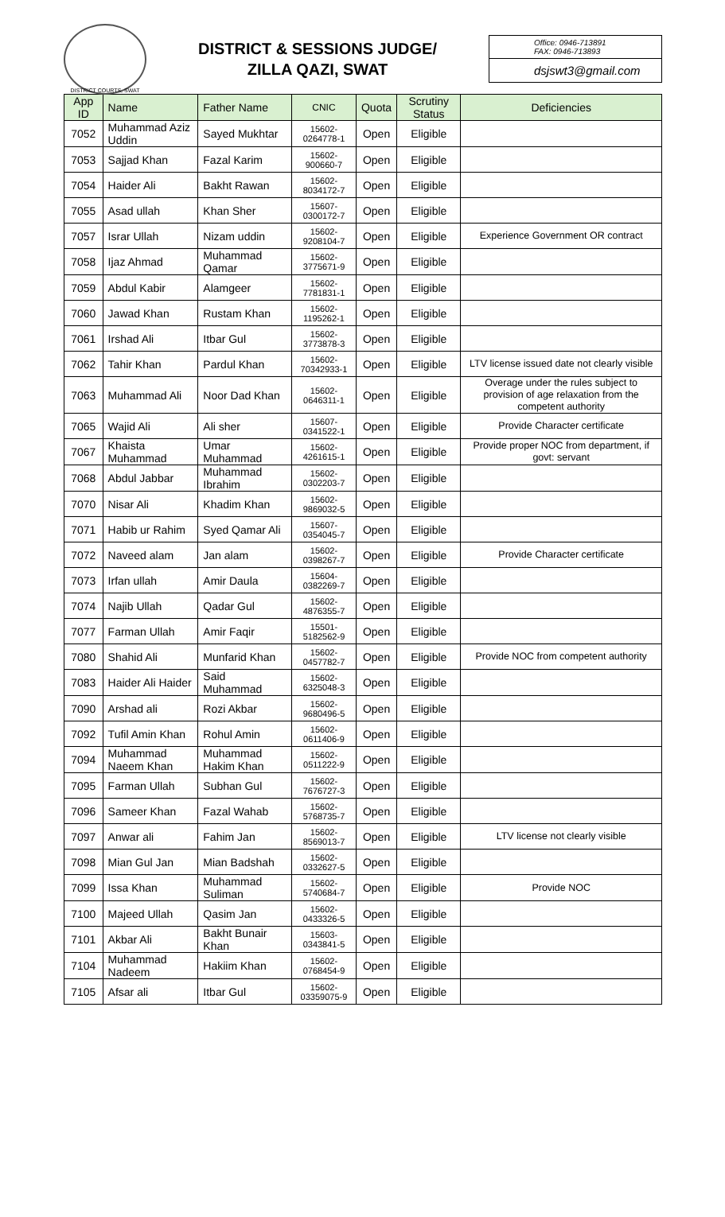DISTRICT COURTS, SWAT
DISTRICT & SESSIONS JUDGE/
ZILLA QAZI, SWAT
Office: 0946-713891
FAX: 0946-713893
dsjswt3@gmail.com
| App ID | Name | Father Name | CNIC | Quota | Scrutiny Status | Deficiencies |
| --- | --- | --- | --- | --- | --- | --- |
| 7052 | Muhammad Aziz Uddin | Sayed Mukhtar | 15602-0264778-1 | Open | Eligible | |
| 7053 | Sajjad Khan | Fazal Karim | 15602-900660-7 | Open | Eligible | |
| 7054 | Haider Ali | Bakht Rawan | 15602-8034172-7 | Open | Eligible | |
| 7055 | Asad ullah | Khan Sher | 15607-0300172-7 | Open | Eligible | |
| 7057 | Israr Ullah | Nizam uddin | 15602-9208104-7 | Open | Eligible | Experience Government OR contract |
| 7058 | Ijaz Ahmad | Muhammad Qamar | 15602-3775671-9 | Open | Eligible | |
| 7059 | Abdul Kabir | Alamgeer | 15602-7781831-1 | Open | Eligible | |
| 7060 | Jawad Khan | Rustam Khan | 15602-1195262-1 | Open | Eligible | |
| 7061 | Irshad Ali | Itbar Gul | 15602-3773878-3 | Open | Eligible | |
| 7062 | Tahir Khan | Pardul Khan | 15602-70342933-1 | Open | Eligible | LTV license issued date not clearly visible |
| 7063 | Muhammad Ali | Noor Dad Khan | 15602-0646311-1 | Open | Eligible | Overage under the rules subject to provision of age relaxation from the competent authority |
| 7065 | Wajid Ali | Ali sher | 15607-0341522-1 | Open | Eligible | Provide Character certificate |
| 7067 | Khaista Muhammad | Umar Muhammad | 15602-4261615-1 | Open | Eligible | Provide proper NOC from department, if govt: servant |
| 7068 | Abdul Jabbar | Muhammad Ibrahim | 15602-0302203-7 | Open | Eligible | |
| 7070 | Nisar Ali | Khadim Khan | 15602-9869032-5 | Open | Eligible | |
| 7071 | Habib ur Rahim | Syed Qamar Ali | 15607-0354045-7 | Open | Eligible | |
| 7072 | Naveed alam | Jan alam | 15602-0398267-7 | Open | Eligible | Provide Character certificate |
| 7073 | Irfan ullah | Amir Daula | 15604-0382269-7 | Open | Eligible | |
| 7074 | Najib Ullah | Qadar Gul | 15602-4876355-7 | Open | Eligible | |
| 7077 | Farman Ullah | Amir Faqir | 15501-5182562-9 | Open | Eligible | |
| 7080 | Shahid Ali | Munfarid Khan | 15602-0457782-7 | Open | Eligible | Provide NOC from competent authority |
| 7083 | Haider Ali Haider | Said Muhammad | 15602-6325048-3 | Open | Eligible | |
| 7090 | Arshad ali | Rozi Akbar | 15602-9680496-5 | Open | Eligible | |
| 7092 | Tufil Amin Khan | Rohul Amin | 15602-0611406-9 | Open | Eligible | |
| 7094 | Muhammad Naeem Khan | Muhammad Hakim Khan | 15602-0511222-9 | Open | Eligible | |
| 7095 | Farman Ullah | Subhan Gul | 15602-7676727-3 | Open | Eligible | |
| 7096 | Sameer Khan | Fazal Wahab | 15602-5768735-7 | Open | Eligible | |
| 7097 | Anwar ali | Fahim Jan | 15602-8569013-7 | Open | Eligible | LTV license not clearly visible |
| 7098 | Mian Gul Jan | Mian Badshah | 15602-0332627-5 | Open | Eligible | |
| 7099 | Issa Khan | Muhammad Suliman | 15602-5740684-7 | Open | Eligible | Provide NOC |
| 7100 | Majeed Ullah | Qasim Jan | 15602-0433326-5 | Open | Eligible | |
| 7101 | Akbar Ali | Bakht Bunair Khan | 15603-0343841-5 | Open | Eligible | |
| 7104 | Muhammad Nadeem | Hakiim Khan | 15602-0768454-9 | Open | Eligible | |
| 7105 | Afsar ali | Itbar Gul | 15602-03359075-9 | Open | Eligible | |